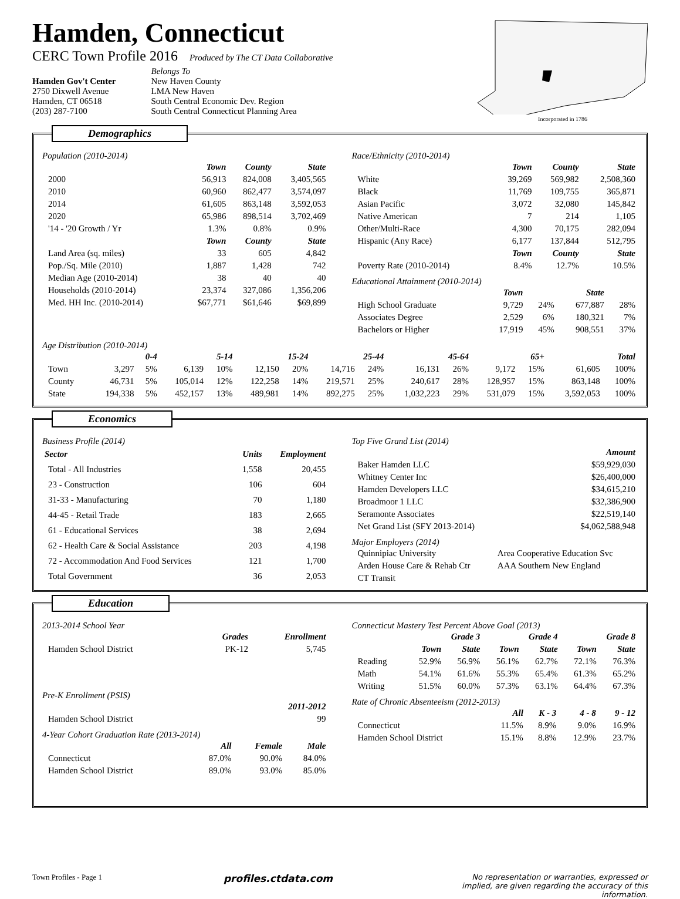Hamden, Connecticut
CERC Town Profile 2016 Produced by The CT Data Collaborative
Hamden Gov't Center
2750 Dixwell Avenue
Hamden, CT 06518
(203) 287-7100
Belongs To
New Haven County
LMA New Haven
South Central Economic Dev. Region
South Central Connecticut Planning Area
Incorporated in 1786
Demographics
Population (2010-2014)
| | Town | County | State |
| --- | --- | --- | --- |
| 2000 | 56,913 | 824,008 | 3,405,565 |
| 2010 | 60,960 | 862,477 | 3,574,097 |
| 2014 | 61,605 | 863,148 | 3,592,053 |
| 2020 | 65,986 | 898,514 | 3,702,469 |
| '14 - '20 Growth / Yr | 1.3% | 0.8% | 0.9% |
| | Town | County | State |
| Land Area (sq. miles) | 33 | 605 | 4,842 |
| Pop./Sq. Mile (2010) | 1,887 | 1,428 | 742 |
| Median Age (2010-2014) | 38 | 40 | 40 |
| Households (2010-2014) | 23,374 | 327,086 | 1,356,206 |
| Med. HH Inc. (2010-2014) | $67,771 | $61,646 | $69,899 |
Race/Ethnicity (2010-2014)
| | Town | County | State |
| --- | --- | --- | --- |
| White | 39,269 | 569,982 | 2,508,360 |
| Black | 11,769 | 109,755 | 365,871 |
| Asian Pacific | 3,072 | 32,080 | 145,842 |
| Native American | 7 | 214 | 1,105 |
| Other/Multi-Race | 4,300 | 70,175 | 282,094 |
| Hispanic (Any Race) | 6,177 | 137,844 | 512,795 |
| | Town | County | State |
| Poverty Rate (2010-2014) | 8.4% | 12.7% | 10.5% |
Educational Attainment (2010-2014)
| | Town | | State | |
| --- | --- | --- | --- | --- |
| High School Graduate | 9,729 | 24% | 677,887 | 28% |
| Associates Degree | 2,529 | 6% | 180,321 | 7% |
| Bachelors or Higher | 17,919 | 45% | 908,551 | 37% |
Age Distribution (2010-2014)
| | 0-4 | | 5-14 | | 15-24 | | 25-44 | | 45-64 | | 65+ | | Total | |
| --- | --- | --- | --- | --- | --- | --- | --- | --- | --- | --- | --- | --- | --- | --- |
| Town | 3,297 | 5% | 6,139 | 10% | 12,150 | 20% | 14,716 | 24% | 16,131 | 26% | 9,172 | 15% | 61,605 | 100% |
| County | 46,731 | 5% | 105,014 | 12% | 122,258 | 14% | 219,571 | 25% | 240,617 | 28% | 128,957 | 15% | 863,148 | 100% |
| State | 194,338 | 5% | 452,157 | 13% | 489,981 | 14% | 892,275 | 25% | 1,032,223 | 29% | 531,079 | 15% | 3,592,053 | 100% |
Economics
Business Profile (2014)
| Sector | Units | Employment |
| --- | --- | --- |
| Total - All Industries | 1,558 | 20,455 |
| 23 - Construction | 106 | 604 |
| 31-33 - Manufacturing | 70 | 1,180 |
| 44-45 - Retail Trade | 183 | 2,665 |
| 61 - Educational Services | 38 | 2,694 |
| 62 - Health Care & Social Assistance | 203 | 4,198 |
| 72 - Accommodation And Food Services | 121 | 1,700 |
| Total Government | 36 | 2,053 |
Top Five Grand List (2014)
| | Amount |
| --- | --- |
| Baker Hamden LLC | $59,929,030 |
| Whitney Center Inc | $26,400,000 |
| Hamden Developers LLC | $34,615,210 |
| Broadmoor 1 LLC | $32,386,900 |
| Seramonte Associates | $22,519,140 |
| Net Grand List (SFY 2013-2014) | $4,062,588,948 |
Major Employers (2014)
| Quinnipiac University | Area Cooperative Education Svc |
| Arden House Care & Rehab Ctr | AAA Southern New England |
| CT Transit | |
Education
2013-2014 School Year
| | Grades | Enrollment |
| --- | --- | --- |
| Hamden School District | PK-12 | 5,745 |
Pre-K Enrollment (PSIS)
| | 2011-2012 |
| --- | --- |
| Hamden School District | 99 |
4-Year Cohort Graduation Rate (2013-2014)
| | All | Female | Male |
| --- | --- | --- | --- |
| Connecticut | 87.0% | 90.0% | 84.0% |
| Hamden School District | 89.0% | 93.0% | 85.0% |
Connecticut Mastery Test Percent Above Goal (2013)
| | Grade 3 | | Grade 4 | | Grade 8 | |
| --- | --- | --- | --- | --- | --- | --- |
| | Town | State | Town | State | Town | State |
| Reading | 52.9% | 56.9% | 56.1% | 62.7% | 72.1% | 76.3% |
| Math | 54.1% | 61.6% | 55.3% | 65.4% | 61.3% | 65.2% |
| Writing | 51.5% | 60.0% | 57.3% | 63.1% | 64.4% | 67.3% |
Rate of Chronic Absenteeism (2012-2013)
| | All | K - 3 | 4 - 8 | 9 - 12 |
| --- | --- | --- | --- | --- |
| Connecticut | 11.5% | 8.9% | 9.0% | 16.9% |
| Hamden School District | 15.1% | 8.8% | 12.9% | 23.7% |
Town Profiles - Page 1
profiles.ctdata.com
No representation or warranties, expressed or implied, are given regarding the accuracy of this information.